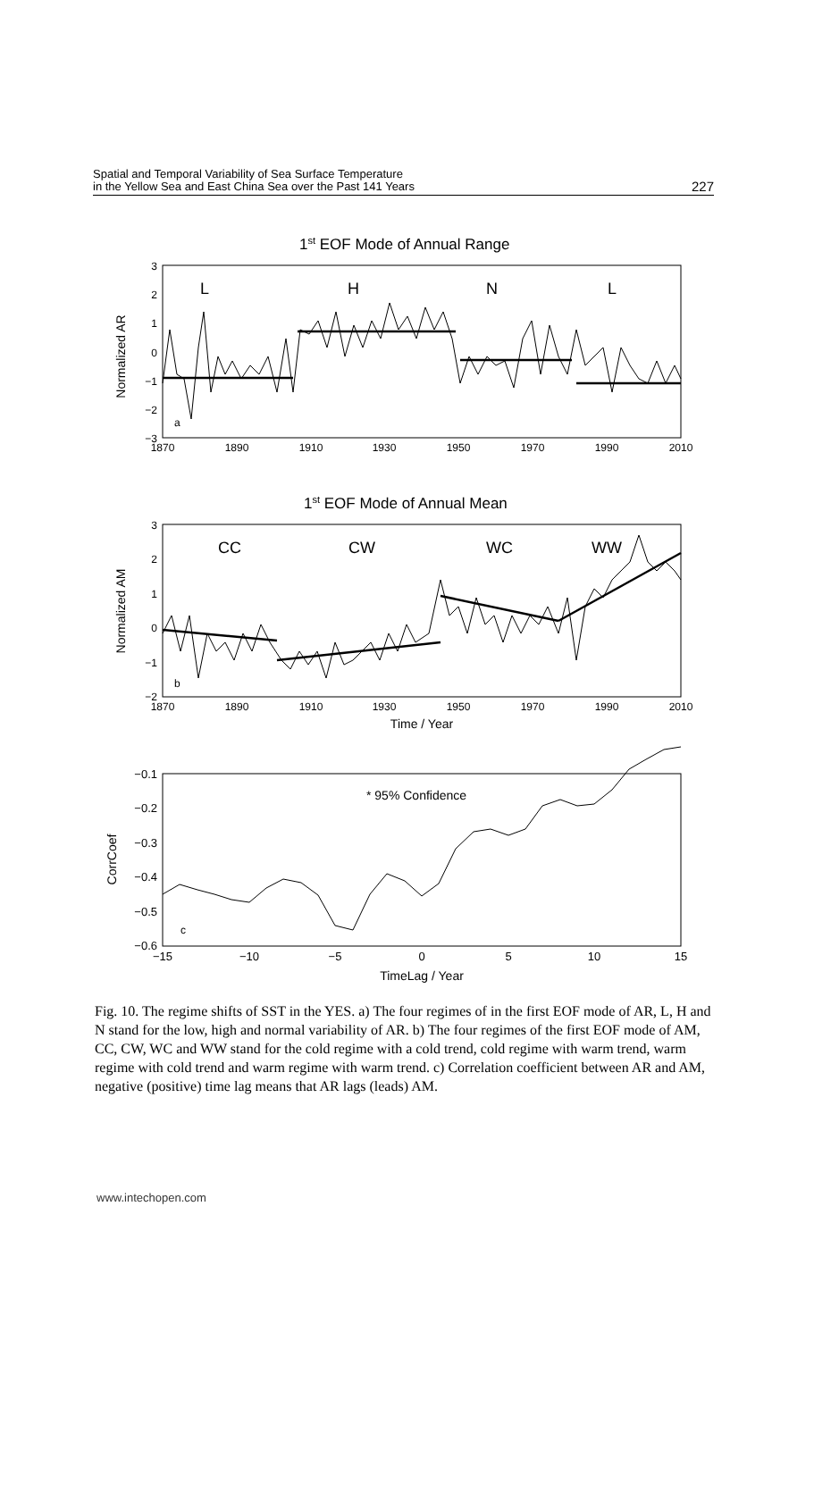Spatial and Temporal Variability of Sea Surface Temperature
in the Yellow Sea and East China Sea over the Past 141 Years
227
1st EOF Mode of Annual Range
Normalized AR
3
2
1
0
−1
−2
−3
1870
1890
1910
1930
1950
1970
1990
2010
L
H
N
L
a
1st EOF Mode of Annual Mean
Normalized AM
3
2
1
0
−1
−2
1870
1890
1910
1930
1950
1970
1990
2010
Time / Year
CC
CW
WC
WW
b
CorrCoef
−0.1
−0.2
−0.3
−0.4
−0.5
−0.6
−15
−10
−5
0
5
10
15
TimeLag / Year
* 95% Confidence
c
Fig. 10. The regime shifts of SST in the YES. a) The four regimes of in the first EOF mode of AR, L, H and N stand for the low, high and normal variability of AR. b) The four regimes of the first EOF mode of AM, CC, CW, WC and WW stand for the cold regime with a cold trend, cold regime with warm trend, warm regime with cold trend and warm regime with warm trend. c) Correlation coefficient between AR and AM, negative (positive) time lag means that AR lags (leads) AM.
www.intechopen.com